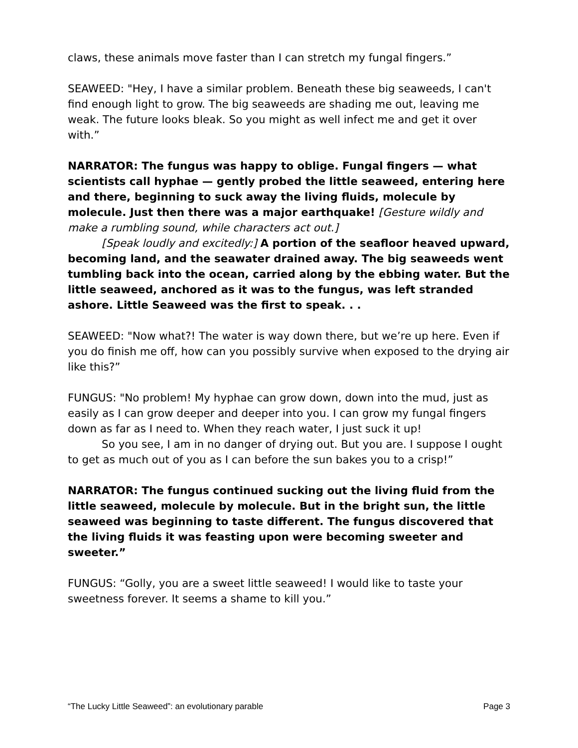claws, these animals move faster than I can stretch my fungal fingers.”
SEAWEED: "Hey, I have a similar problem. Beneath these big seaweeds, I can't find enough light to grow. The big seaweeds are shading me out, leaving me weak. The future looks bleak. So you might as well infect me and get it over with.”
NARRATOR: The fungus was happy to oblige. Fungal fingers — what scientists call hyphae — gently probed the little seaweed, entering here and there, beginning to suck away the living fluids, molecule by molecule. Just then there was a major earthquake! [Gesture wildly and make a rumbling sound, while characters act out.]
[Speak loudly and excitedly:] A portion of the seafloor heaved upward, becoming land, and the seawater drained away. The big seaweeds went tumbling back into the ocean, carried along by the ebbing water. But the little seaweed, anchored as it was to the fungus, was left stranded ashore. Little Seaweed was the first to speak. . .
SEAWEED: "Now what?! The water is way down there, but we’re up here. Even if you do finish me off, how can you possibly survive when exposed to the drying air like this?”
FUNGUS: "No problem! My hyphae can grow down, down into the mud, just as easily as I can grow deeper and deeper into you. I can grow my fungal fingers down as far as I need to. When they reach water, I just suck it up!
So you see, I am in no danger of drying out. But you are. I suppose I ought to get as much out of you as I can before the sun bakes you to a crisp!”
NARRATOR: The fungus continued sucking out the living fluid from the little seaweed, molecule by molecule. But in the bright sun, the little seaweed was beginning to taste different. The fungus discovered that the living fluids it was feasting upon were becoming sweeter and sweeter.”
FUNGUS: “Golly, you are a sweet little seaweed! I would like to taste your sweetness forever. It seems a shame to kill you.”
“The Lucky Little Seaweed”: an evolutionary parable Page 3